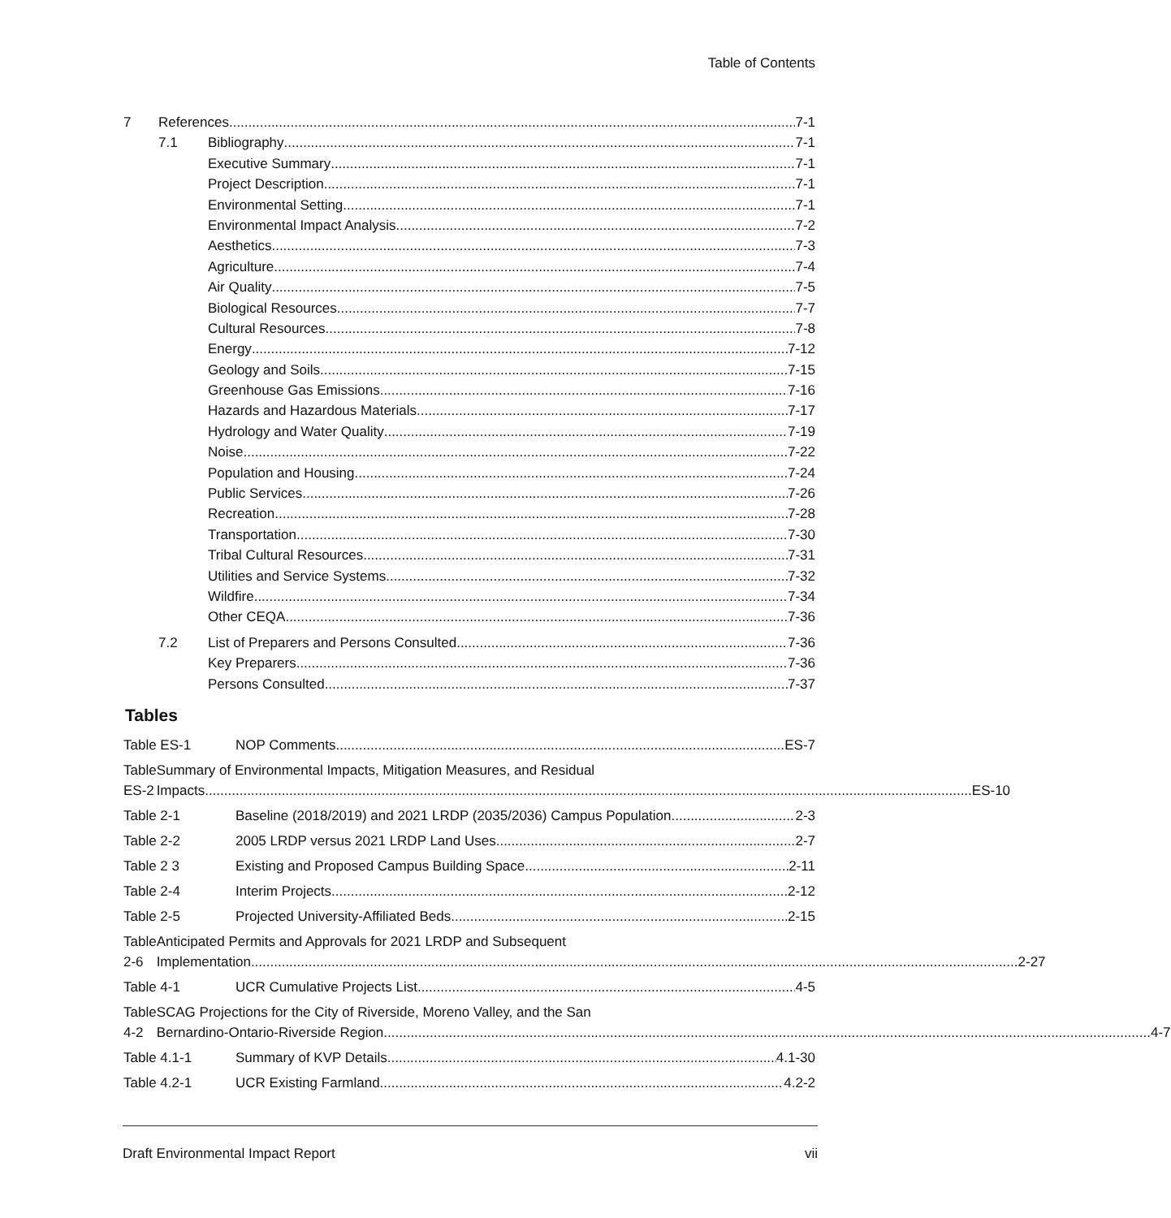Table of Contents
7 References 7-1
7.1 Bibliography 7-1
Executive Summary 7-1
Project Description 7-1
Environmental Setting 7-1
Environmental Impact Analysis 7-2
Aesthetics 7-3
Agriculture 7-4
Air Quality 7-5
Biological Resources 7-7
Cultural Resources 7-8
Energy 7-12
Geology and Soils 7-15
Greenhouse Gas Emissions 7-16
Hazards and Hazardous Materials 7-17
Hydrology and Water Quality 7-19
Noise 7-22
Population and Housing 7-24
Public Services 7-26
Recreation 7-28
Transportation 7-30
Tribal Cultural Resources 7-31
Utilities and Service Systems 7-32
Wildfire 7-34
Other CEQA 7-36
7.2 List of Preparers and Persons Consulted 7-36
Key Preparers 7-36
Persons Consulted 7-37
Tables
Table ES-1 NOP Comments ES-7
Table ES-2 Summary of Environmental Impacts, Mitigation Measures, and Residual
Impacts ES-10
Table 2-1 Baseline (2018/2019) and 2021 LRDP (2035/2036) Campus Population 2-3
Table 2-2 2005 LRDP versus 2021 LRDP Land Uses 2-7
Table 2 3 Existing and Proposed Campus Building Space 2-11
Table 2-4 Interim Projects 2-12
Table 2-5 Projected University-Affiliated Beds 2-15
Table 2-6 Anticipated Permits and Approvals for 2021 LRDP and Subsequent
Implementation 2-27
Table 4-1 UCR Cumulative Projects List 4-5
Table 4-2 SCAG Projections for the City of Riverside, Moreno Valley, and the San
Bernardino-Ontario-Riverside Region 4-7
Table 4.1-1 Summary of KVP Details 4.1-30
Table 4.2-1 UCR Existing Farmland 4.2-2
Draft Environmental Impact Report vii